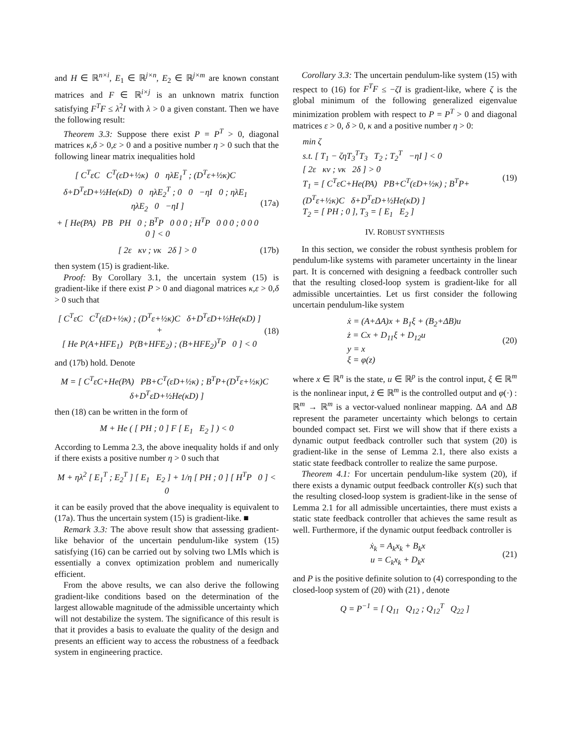and H ∈ ℝ<sup>n×i</sup>, E<sub>1</sub> ∈ ℝ<sup>j×n</sup>, E<sub>2</sub> ∈ ℝ<sup>j×m</sup> are known constant matrices and F ∈ ℝ<sup>i×j</sup> is an unknown matrix function satisfying F<sup>T</sup>F ≤ λ<sup>2</sup>I with λ > 0 a given constant. Then we have the following result:
Theorem 3.3: Suppose there exist P = P<sup>T</sup> > 0, diagonal matrices κ,δ > 0,ε > 0 and a positive number η > 0 such that the following linear matrix inequalities hold
[ C<sup>T</sup>εC C<sup>T</sup>(εD+½κ) 0 ηλE<sub>1</sub><sup>T</sup> ; (D<sup>T</sup>ε+½κ)C δ+D<sup>T</sup>εD+½He(κD) 0 ηλE<sub>2</sub><sup>T</sup> ; 0 0 −ηI 0 ; ηλE<sub>1</sub> ηλE<sub>2</sub> 0 −ηI ]
+ [ He(PA) PB PH 0 ; B<sup>T</sup>P 0 0 0 ; H<sup>T</sup>P 0 0 0 ; 0 0 0 0 ] < 0
(17a)
[ 2ε κν ; νκ 2δ ] > 0 (17b)
then system (15) is gradient-like.
Proof: By Corollary 3.1, the uncertain system (15) is gradient-like if there exist P > 0 and diagonal matrices κ,ε > 0,δ > 0 such that
[ C<sup>T</sup>εC C<sup>T</sup>(εD+½κ) ; (D<sup>T</sup>ε+½κ)C δ+D<sup>T</sup>εD+½He(κD) ] +
[ He P(A+HFE<sub>1</sub>) P(B+HFE<sub>2</sub>) ; (B+HFE<sub>2</sub>)<sup>T</sup>P 0 ] < 0
(18)
and (17b) hold. Denote
M = [ C<sup>T</sup>εC+He(PA) PB+C<sup>T</sup>(εD+½κ) ; B<sup>T</sup>P+(D<sup>T</sup>ε+½κ)C δ+D<sup>T</sup>εD+½He(κD) ]
then (18) can be written in the form of
M + He ( [ PH ; 0 ] F [ E<sub>1</sub> E<sub>2</sub> ] ) < 0
According to Lemma 2.3, the above inequality holds if and only if there exists a positive number η > 0 such that
M + ηλ<sup>2</sup> [ E<sub>1</sub><sup>T</sup> ; E<sub>2</sub><sup>T</sup> ] [ E<sub>1</sub> E<sub>2</sub> ] + 1/η [ PH ; 0 ] [ H<sup>T</sup>P 0 ] < 0
it can be easily proved that the above inequality is equivalent to (17a). Thus the uncertain system (15) is gradient-like. ■
Remark 3.3: The above result show that assessing gradient-like behavior of the uncertain pendulum-like system (15) satisfying (16) can be carried out by solving two LMIs which is essentially a convex optimization problem and numerically efficient.
From the above results, we can also derive the following gradient-like conditions based on the determination of the largest allowable magnitude of the admissible uncertainty which will not destabilize the system. The significance of this result is that it provides a basis to evaluate the quality of the design and presents an efficient way to access the robustness of a feedback system in engineering practice.
Corollary 3.3: The uncertain pendulum-like system (15) with respect to (16) for F<sup>T</sup>F ≤ −ζI is gradient-like, where ζ is the global minimum of the following generalized eigenvalue minimization problem with respect to P = P<sup>T</sup> > 0 and diagonal matrices ε > 0, δ > 0, κ and a positive number η > 0:
min ζ
s.t. [ T<sub>1</sub> − ζηT<sub>3</sub><sup>T</sup>T<sub>3</sub> T<sub>2</sub> ; T<sub>2</sub><sup>T</sup> −ηI ] < 0
[ 2ε κν ; νκ 2δ ] > 0
T<sub>1</sub> = [ C<sup>T</sup>εC+He(PA) PB+C<sup>T</sup>(εD+½κ) ; B<sup>T</sup>P+(D<sup>T</sup>ε+½κ)C δ+D<sup>T</sup>εD+½He(κD) ]
T<sub>2</sub> = [ PH ; 0 ], T<sub>3</sub> = [ E<sub>1</sub> E<sub>2</sub> ]
(19)
IV. ROBUST SYNTHESIS
In this section, we consider the robust synthesis problem for pendulum-like systems with parameter uncertainty in the linear part. It is concerned with designing a feedback controller such that the resulting closed-loop system is gradient-like for all admissible uncertainties. Let us first consider the following uncertain pendulum-like system
ẋ = (A+ΔA)x + B<sub>1</sub>ξ + (B<sub>2</sub>+ΔB)u
ż = Cx + D<sub>11</sub>ξ + D<sub>12</sub>u
y = x
ξ = φ(z)
(20)
where x ∈ ℝ<sup>n</sup> is the state, u ∈ ℝ<sup>p</sup> is the control input, ξ ∈ ℝ<sup>m</sup> is the nonlinear input, ż ∈ ℝ<sup>m</sup> is the controlled output and φ(·) : ℝ<sup>m</sup> → ℝ<sup>m</sup> is a vector-valued nonlinear mapping. ΔA and ΔB represent the parameter uncertainty which belongs to certain bounded compact set. First we will show that if there exists a dynamic output feedback controller such that system (20) is gradient-like in the sense of Lemma 2.1, there also exists a static state feedback controller to realize the same purpose.
Theorem 4.1: For uncertain pendulum-like system (20), if there exists a dynamic output feedback controller K(s) such that the resulting closed-loop system is gradient-like in the sense of Lemma 2.1 for all admissible uncertainties, there must exists a static state feedback controller that achieves the same result as well. Furthermore, if the dynamic output feedback controller is
ẋ<sub>k</sub> = A<sub>k</sub>x<sub>k</sub> + B<sub>k</sub>x
u = C<sub>k</sub>x<sub>k</sub> + D<sub>k</sub>x
(21)
and P is the positive definite solution to (4) corresponding to the closed-loop system of (20) with (21) , denote
Q = P<sup>−1</sup> = [ Q<sub>11</sub> Q<sub>12</sub> ; Q<sub>12</sub><sup>T</sup> Q<sub>22</sub> ]